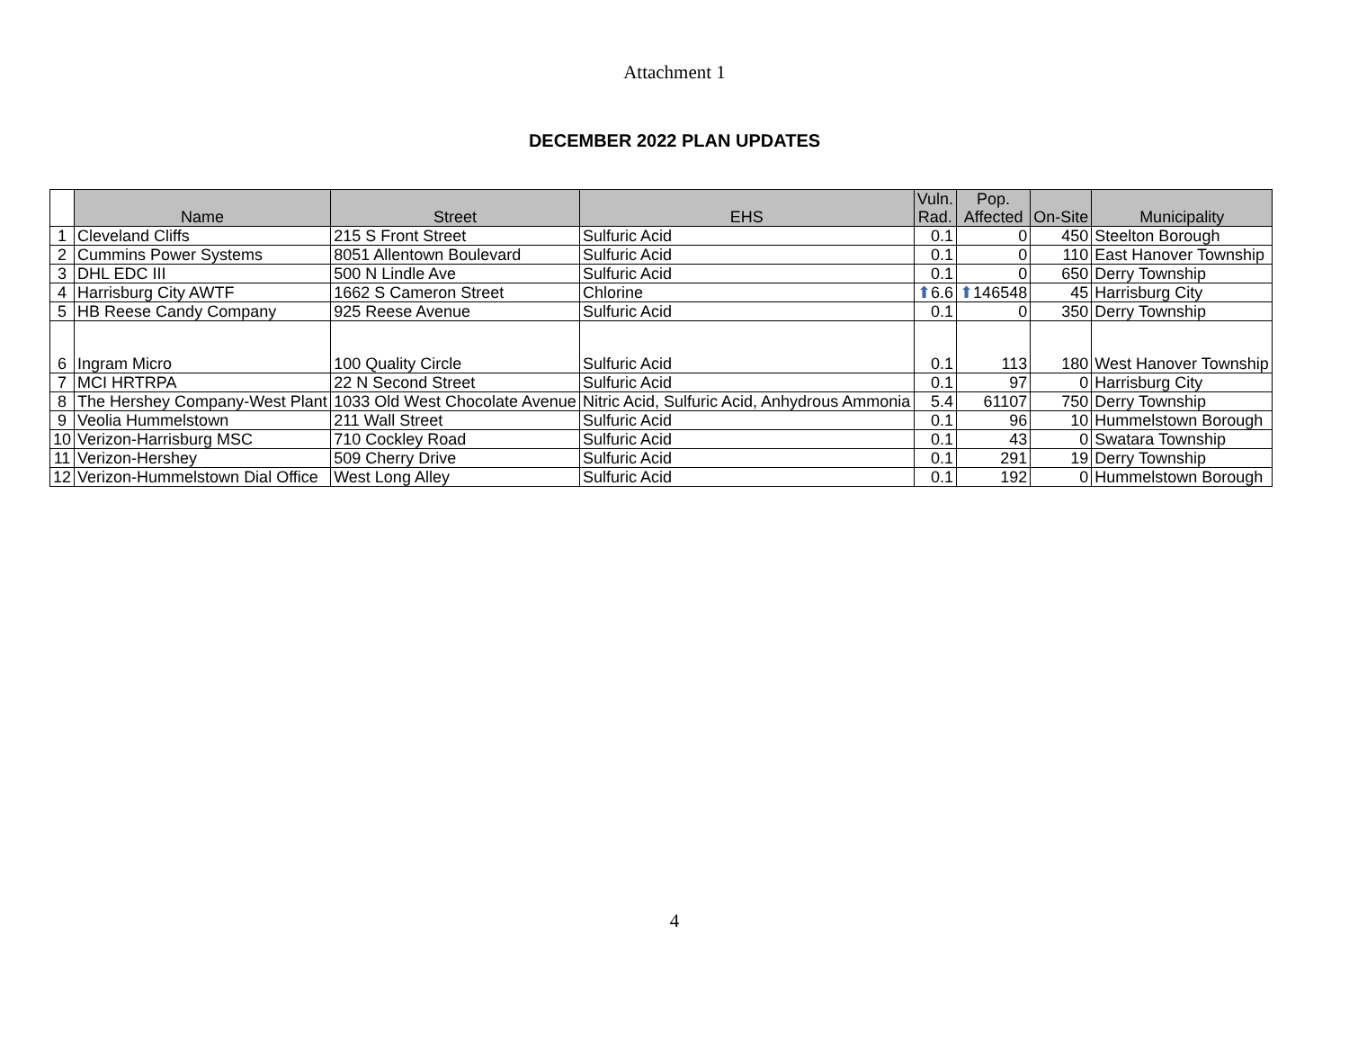Attachment 1
DECEMBER 2022 PLAN UPDATES
| | Name | Street | EHS | Vuln. Rad. | Pop. Affected | On-Site | Municipality |
| --- | --- | --- | --- | --- | --- | --- | --- |
| 1 | Cleveland Cliffs | 215 S Front Street | Sulfuric Acid | 0.1 | 0 | 450 | Steelton Borough |
| 2 | Cummins Power Systems | 8051 Allentown Boulevard | Sulfuric Acid | 0.1 | 0 | 110 | East Hanover Township |
| 3 | DHL EDC III | 500 N Lindle Ave | Sulfuric Acid | 0.1 | 0 | 650 | Derry Township |
| 4 | Harrisburg City AWTF | 1662 S Cameron Street | Chlorine | ⬆ 6.6 | ⬆ 146548 | 45 | Harrisburg City |
| 5 | HB Reese Candy Company | 925 Reese Avenue | Sulfuric Acid | 0.1 | 0 | 350 | Derry Township |
| 6 | Ingram Micro | 100 Quality Circle | Sulfuric Acid | 0.1 | 113 | 180 | West Hanover Township |
| 7 | MCI HRTRPA | 22 N Second Street | Sulfuric Acid | 0.1 | 97 | 0 | Harrisburg City |
| 8 | The Hershey Company-West Plant | 1033 Old West Chocolate Avenue | Nitric Acid, Sulfuric Acid, Anhydrous Ammonia | 5.4 | 61107 | 750 | Derry Township |
| 9 | Veolia Hummelstown | 211 Wall Street | Sulfuric Acid | 0.1 | 96 | 10 | Hummelstown Borough |
| 10 | Verizon-Harrisburg MSC | 710 Cockley Road | Sulfuric Acid | 0.1 | 43 | 0 | Swatara Township |
| 11 | Verizon-Hershey | 509 Cherry Drive | Sulfuric Acid | 0.1 | 291 | 19 | Derry Township |
| 12 | Verizon-Hummelstown Dial Office | West Long Alley | Sulfuric Acid | 0.1 | 192 | 0 | Hummelstown Borough |
4